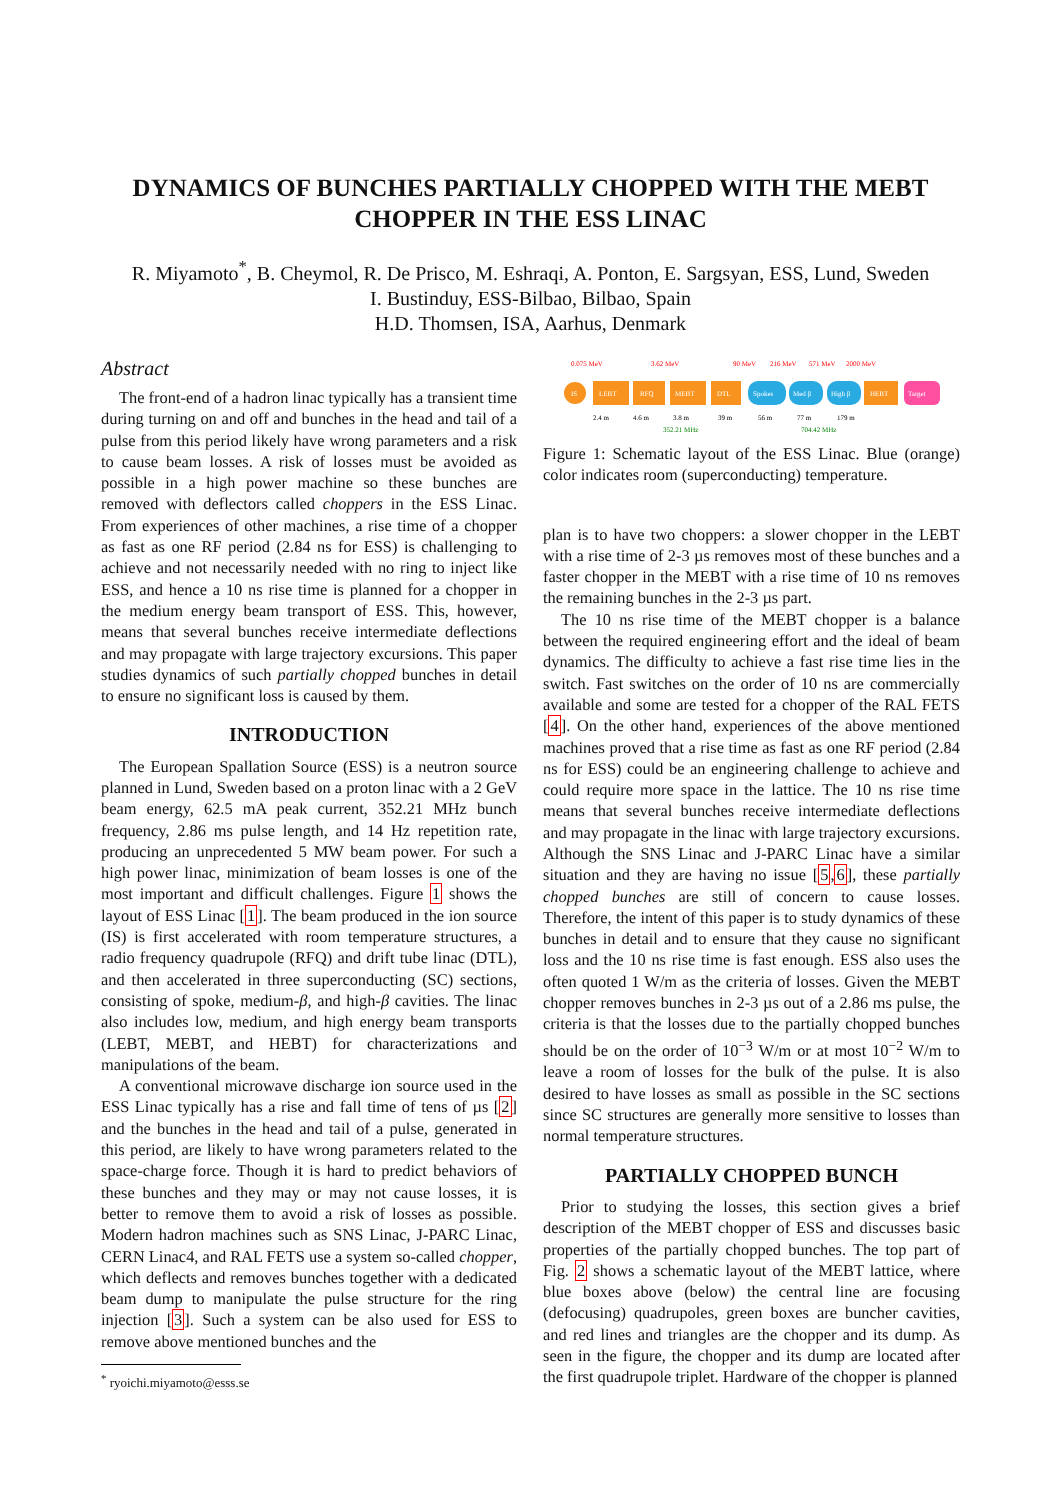DYNAMICS OF BUNCHES PARTIALLY CHOPPED WITH THE MEBT CHOPPER IN THE ESS LINAC
R. Miyamoto<sup>*</sup>, B. Cheymol, R. De Prisco, M. Eshraqi, A. Ponton, E. Sargsyan, ESS, Lund, Sweden
I. Bustinduy, ESS-Bilbao, Bilbao, Spain
H.D. Thomsen, ISA, Aarhus, Denmark
Abstract
The front-end of a hadron linac typically has a transient time during turning on and off and bunches in the head and tail of a pulse from this period likely have wrong parameters and a risk to cause beam losses. A risk of losses must be avoided as possible in a high power machine so these bunches are removed with deflectors called choppers in the ESS Linac. From experiences of other machines, a rise time of a chopper as fast as one RF period (2.84 ns for ESS) is challenging to achieve and not necessarily needed with no ring to inject like ESS, and hence a 10 ns rise time is planned for a chopper in the medium energy beam transport of ESS. This, however, means that several bunches receive intermediate deflections and may propagate with large trajectory excursions. This paper studies dynamics of such partially chopped bunches in detail to ensure no significant loss is caused by them.
INTRODUCTION
The European Spallation Source (ESS) is a neutron source planned in Lund, Sweden based on a proton linac with a 2 GeV beam energy, 62.5 mA peak current, 352.21 MHz bunch frequency, 2.86 ms pulse length, and 14 Hz repetition rate, producing an unprecedented 5 MW beam power. For such a high power linac, minimization of beam losses is one of the most important and difficult challenges. Figure 1 shows the layout of ESS Linac [1]. The beam produced in the ion source (IS) is first accelerated with room temperature structures, a radio frequency quadrupole (RFQ) and drift tube linac (DTL), and then accelerated in three superconducting (SC) sections, consisting of spoke, medium-β, and high-β cavities. The linac also includes low, medium, and high energy beam transports (LEBT, MEBT, and HEBT) for characterizations and manipulations of the beam.
A conventional microwave discharge ion source used in the ESS Linac typically has a rise and fall time of tens of µs [2] and the bunches in the head and tail of a pulse, generated in this period, are likely to have wrong parameters related to the space-charge force. Though it is hard to predict behaviors of these bunches and they may or may not cause losses, it is better to remove them to avoid a risk of losses as possible. Modern hadron machines such as SNS Linac, J-PARC Linac, CERN Linac4, and RAL FETS use a system so-called chopper, which deflects and removes bunches together with a dedicated beam dump to manipulate the pulse structure for the ring injection [3]. Such a system can be also used for ESS to remove above mentioned bunches and the
<sup>*</sup> ryoichi.miyamoto@esss.se
0.075 MeV
3.62 MeV
90 MeV
216 MeV
571 MeV
2000 MeV
IS
LEBT
RFQ
MEBT
DTL
Spokes
Med β
High β
HEBT
Target
2.4 m
4.6 m
3.8 m
39 m
56 m
77 m
179 m
352.21 MHz
704.42 MHz
Figure 1: Schematic layout of the ESS Linac. Blue (orange) color indicates room (superconducting) temperature.
plan is to have two choppers: a slower chopper in the LEBT with a rise time of 2-3 µs removes most of these bunches and a faster chopper in the MEBT with a rise time of 10 ns removes the remaining bunches in the 2-3 µs part.
The 10 ns rise time of the MEBT chopper is a balance between the required engineering effort and the ideal of beam dynamics. The difficulty to achieve a fast rise time lies in the switch. Fast switches on the order of 10 ns are commercially available and some are tested for a chopper of the RAL FETS [4]. On the other hand, experiences of the above mentioned machines proved that a rise time as fast as one RF period (2.84 ns for ESS) could be an engineering challenge to achieve and could require more space in the lattice. The 10 ns rise time means that several bunches receive intermediate deflections and may propagate in the linac with large trajectory excursions. Although the SNS Linac and J-PARC Linac have a similar situation and they are having no issue [5,6], these partially chopped bunches are still of concern to cause losses. Therefore, the intent of this paper is to study dynamics of these bunches in detail and to ensure that they cause no significant loss and the 10 ns rise time is fast enough. ESS also uses the often quoted 1 W/m as the criteria of losses. Given the MEBT chopper removes bunches in 2-3 µs out of a 2.86 ms pulse, the criteria is that the losses due to the partially chopped bunches should be on the order of 10<sup>−3</sup> W/m or at most 10<sup>−2</sup> W/m to leave a room of losses for the bulk of the pulse. It is also desired to have losses as small as possible in the SC sections since SC structures are generally more sensitive to losses than normal temperature structures.
PARTIALLY CHOPPED BUNCH
Prior to studying the losses, this section gives a brief description of the MEBT chopper of ESS and discusses basic properties of the partially chopped bunches. The top part of Fig. 2 shows a schematic layout of the MEBT lattice, where blue boxes above (below) the central line are focusing (defocusing) quadrupoles, green boxes are buncher cavities, and red lines and triangles are the chopper and its dump. As seen in the figure, the chopper and its dump are located after the first quadrupole triplet. Hardware of the chopper is planned